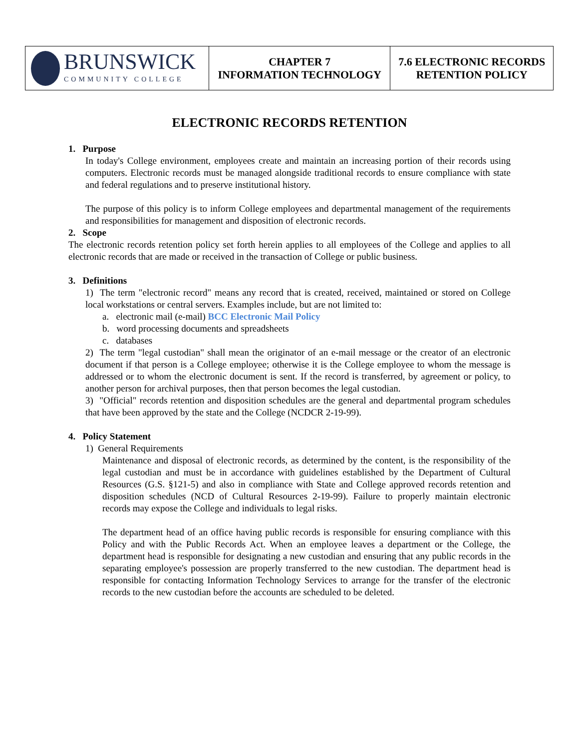| BRUNSWICK COMMUNITY COLLEGE | CHAPTER 7 INFORMATION TECHNOLOGY | 7.6 ELECTRONIC RECORDS RETENTION POLICY |
ELECTRONIC RECORDS RETENTION
1. Purpose
In today's College environment, employees create and maintain an increasing portion of their records using computers. Electronic records must be managed alongside traditional records to ensure compliance with state and federal regulations and to preserve institutional history.
The purpose of this policy is to inform College employees and departmental management of the requirements and responsibilities for management and disposition of electronic records.
2. Scope
The electronic records retention policy set forth herein applies to all employees of the College and applies to all electronic records that are made or received in the transaction of College or public business.
3. Definitions
1) The term "electronic record" means any record that is created, received, maintained or stored on College local workstations or central servers. Examples include, but are not limited to:
a. electronic mail (e-mail) BCC Electronic Mail Policy
b. word processing documents and spreadsheets
c. databases
2) The term "legal custodian" shall mean the originator of an e-mail message or the creator of an electronic document if that person is a College employee; otherwise it is the College employee to whom the message is addressed or to whom the electronic document is sent. If the record is transferred, by agreement or policy, to another person for archival purposes, then that person becomes the legal custodian.
3) "Official" records retention and disposition schedules are the general and departmental program schedules that have been approved by the state and the College (NCDCR 2-19-99).
4. Policy Statement
1) General Requirements
Maintenance and disposal of electronic records, as determined by the content, is the responsibility of the legal custodian and must be in accordance with guidelines established by the Department of Cultural Resources (G.S. §121-5) and also in compliance with State and College approved records retention and disposition schedules (NCD of Cultural Resources 2-19-99). Failure to properly maintain electronic records may expose the College and individuals to legal risks.
The department head of an office having public records is responsible for ensuring compliance with this Policy and with the Public Records Act. When an employee leaves a department or the College, the department head is responsible for designating a new custodian and ensuring that any public records in the separating employee's possession are properly transferred to the new custodian. The department head is responsible for contacting Information Technology Services to arrange for the transfer of the electronic records to the new custodian before the accounts are scheduled to be deleted.